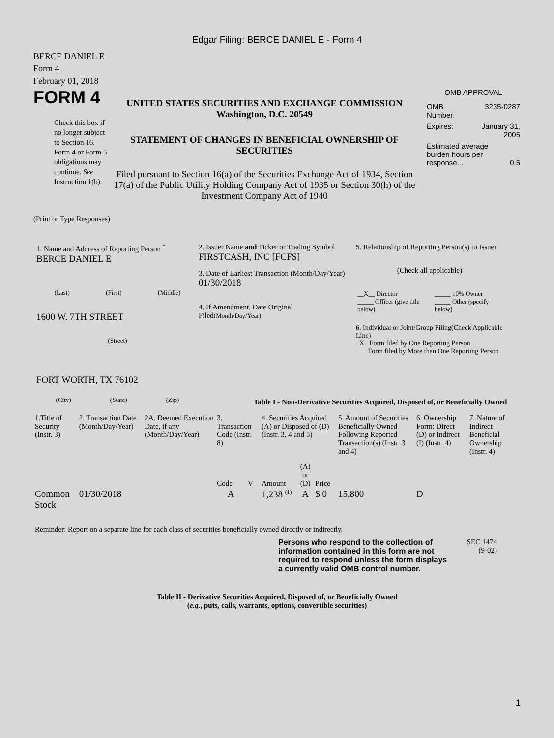Edgar Filing: BERCE DANIEL E - Form 4
BERCE DANIEL E
Form 4
February 01, 2018
FORM 4
Check this box if no longer subject to Section 16. Form 4 or Form 5 obligations may continue. See Instruction 1(b).
UNITED STATES SECURITIES AND EXCHANGE COMMISSION
Washington, D.C. 20549
STATEMENT OF CHANGES IN BENEFICIAL OWNERSHIP OF SECURITIES
Filed pursuant to Section 16(a) of the Securities Exchange Act of 1934, Section 17(a) of the Public Utility Holding Company Act of 1935 or Section 30(h) of the Investment Company Act of 1940
OMB APPROVAL
OMB
Number: 3235-0287
Expires: January 31,
2005
Estimated average burden hours per response... 0.5
(Print or Type Responses)
1. Name and Address of Reporting Person <sup>*</sup>
BERCE DANIEL E
(Last) (First) (Middle)
1600 W. 7TH STREET
(Street)
FORT WORTH, TX 76102
(City) (State) (Zip)
2. Issuer Name and Ticker or Trading Symbol
FIRSTCASH, INC [FCFS]
3. Date of Earliest Transaction (Month/Day/Year)
01/30/2018
4. If Amendment, Date Original Filed(Month/Day/Year)
5. Relationship of Reporting Person(s) to Issuer
(Check all applicable)
| __X__ Director _____ Officer (give title below) | _____ 10% Owner _____ Other (specify below) |
6. Individual or Joint/Group Filing(Check Applicable Line)
_X_ Form filed by One Reporting Person
___ Form filed by More than One Reporting Person
Table I - Non-Derivative Securities Acquired, Disposed of, or Beneficially Owned
| 1.Title of Security (Instr. 3) | 2. Transaction Date (Month/Day/Year) | 2A. Deemed Execution Date, if any (Month/Day/Year) | 3. Transaction Code (Instr. 8) | | 4. Securities Acquired (A) or Disposed of (D) (Instr. 3, 4 and 5) | | | 5. Amount of Securities Beneficially Owned Following Reported Transaction(s) (Instr. 3 and 4) | 6. Ownership Form: Direct (D) or Indirect (I) (Instr. 4) | 7. Nature of Indirect Beneficial Ownership (Instr. 4) |
| | | | Code | V | Amount | (A) or (D) | Price | | | |
| Common Stock | 01/30/2018 | | A | | 1,238 <sup>(1)</sup> | A | $ 0 | 15,800 | D | |
Reminder: Report on a separate line for each class of securities beneficially owned directly or indirectly.
Persons who respond to the collection of information contained in this form are not required to respond unless the form displays a currently valid OMB control number.
SEC 1474
(9-02)
Table II - Derivative Securities Acquired, Disposed of, or Beneficially Owned
(e.g., puts, calls, warrants, options, convertible securities)
1